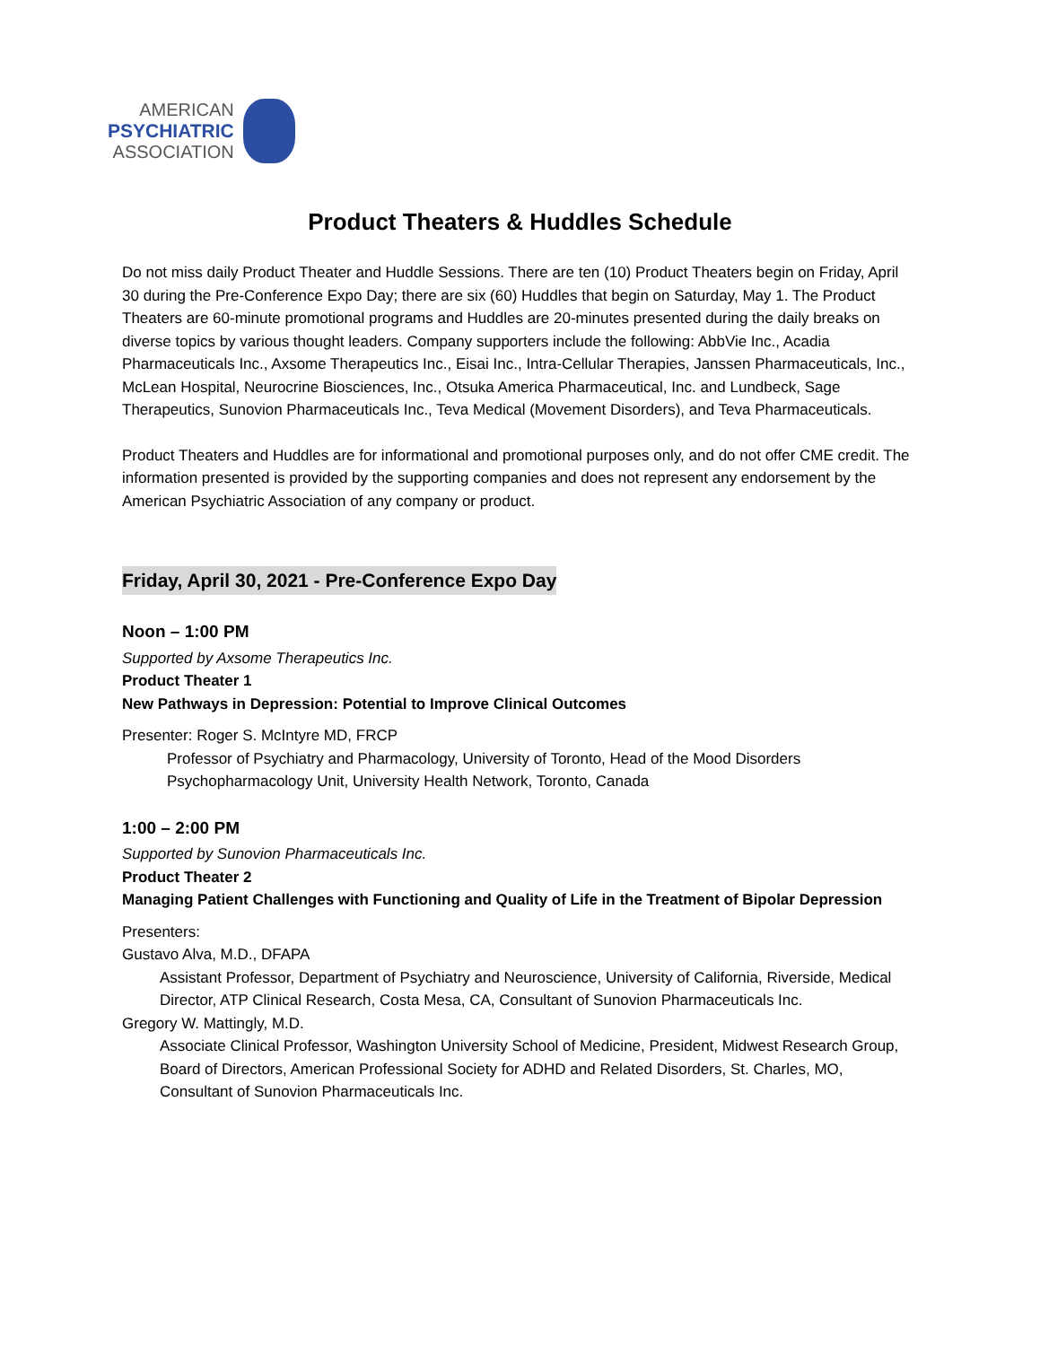AMERICAN
PSYCHIATRIC
ASSOCIATION
Product Theaters & Huddles Schedule
Do not miss daily Product Theater and Huddle Sessions. There are ten (10) Product Theaters begin on Friday, April 30 during the Pre-Conference Expo Day; there are six (60) Huddles that begin on Saturday, May 1. The Product Theaters are 60-minute promotional programs and Huddles are 20-minutes presented during the daily breaks on diverse topics by various thought leaders. Company supporters include the following: AbbVie Inc., Acadia Pharmaceuticals Inc., Axsome Therapeutics Inc., Eisai Inc., Intra-Cellular Therapies, Janssen Pharmaceuticals, Inc., McLean Hospital, Neurocrine Biosciences, Inc., Otsuka America Pharmaceutical, Inc. and Lundbeck, Sage Therapeutics, Sunovion Pharmaceuticals Inc., Teva Medical (Movement Disorders), and Teva Pharmaceuticals.
Product Theaters and Huddles are for informational and promotional purposes only, and do not offer CME credit. The information presented is provided by the supporting companies and does not represent any endorsement by the American Psychiatric Association of any company or product.
Friday, April 30, 2021 - Pre-Conference Expo Day
Noon – 1:00 PM
Supported by Axsome Therapeutics Inc.
Product Theater 1
New Pathways in Depression: Potential to Improve Clinical Outcomes
Presenter: Roger S. McIntyre MD, FRCP
Professor of Psychiatry and Pharmacology, University of Toronto, Head of the Mood Disorders Psychopharmacology Unit, University Health Network, Toronto, Canada
1:00 – 2:00 PM
Supported by Sunovion Pharmaceuticals Inc.
Product Theater 2
Managing Patient Challenges with Functioning and Quality of Life in the Treatment of Bipolar Depression
Presenters:
Gustavo Alva, M.D., DFAPA
Assistant Professor, Department of Psychiatry and Neuroscience, University of California, Riverside, Medical Director, ATP Clinical Research, Costa Mesa, CA, Consultant of Sunovion Pharmaceuticals Inc.
Gregory W. Mattingly, M.D.
Associate Clinical Professor, Washington University School of Medicine, President, Midwest Research Group, Board of Directors, American Professional Society for ADHD and Related Disorders, St. Charles, MO, Consultant of Sunovion Pharmaceuticals Inc.